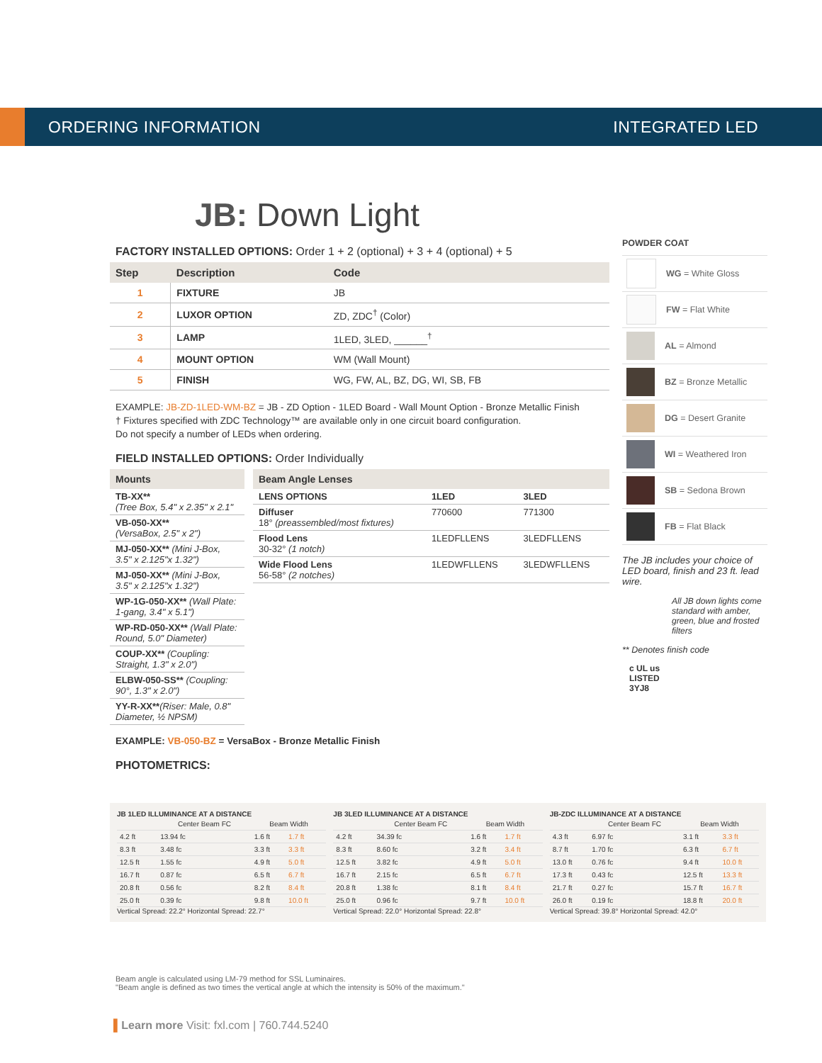ORDERING INFORMATION INTEGRATED LED
JB: Down Light
FACTORY INSTALLED OPTIONS: Order 1 + 2 (optional) + 3 + 4 (optional) + 5
| Step | Description | Code |
| --- | --- | --- |
| 1 | FIXTURE | JB |
| 2 | LUXOR OPTION | ZD, ZDC<sup>†</sup> (Color) |
| 3 | LAMP | 1LED, 3LED, ______<sup>†</sup> |
| 4 | MOUNT OPTION | WM (Wall Mount) |
| 5 | FINISH | WG, FW, AL, BZ, DG, WI, SB, FB |
EXAMPLE: JB-ZD-1LED-WM-BZ = JB - ZD Option - 1LED Board - Wall Mount Option - Bronze Metallic Finish
† Fixtures specified with ZDC Technology™ are available only in one circuit board configuration.
Do not specify a number of LEDs when ordering.
FIELD INSTALLED OPTIONS: Order Individually
| Mounts |
| --- |
| TB-XX** (Tree Box, 5.4" x 2.35" x 2.1" |
| VB-050-XX** (VersaBox, 2.5" x 2") |
| MJ-050-XX** (Mini J-Box, 3.5" x 2.125"x 1.32") |
| MJ-050-XX** (Mini J-Box, 3.5" x 2.125"x 1.32") |
| WP-1G-050-XX** (Wall Plate: 1-gang, 3.4" x 5.1") |
| WP-RD-050-XX** (Wall Plate: Round, 5.0" Diameter) |
| COUP-XX** (Coupling: Straight, 1.3" x 2.0") |
| ELBW-050-SS** (Coupling: 90°, 1.3" x 2.0") |
| YY-R-XX** (Riser: Male, 0.8" Diameter, ½ NPSM) |
| Beam Angle Lenses | | |
| --- | --- | --- |
| LENS OPTIONS | 1LED | 3LED |
| Diffuser 18° (preassembled/most fixtures) | 770600 | 771300 |
| Flood Lens 30-32° (1 notch) | 1LEDFLLENS | 3LEDFLLENS |
| Wide Flood Lens 56-58° (2 notches) | 1LEDWFLLENS | 3LEDWFLLENS |
EXAMPLE: VB-050-BZ = VersaBox - Bronze Metallic Finish
PHOTOMETRICS:
POWDER COAT
WG = White Gloss
FW = Flat White
AL = Almond
BZ = Bronze Metallic
DG = Desert Granite
WI = Weathered Iron
SB = Sedona Brown
FB = Flat Black
The JB includes your choice of LED board, finish and 23 ft. lead wire.
All JB down lights come standard with amber, green, blue and frosted filters
** Denotes finish code
c UL us
LISTED
3YJ8
JB 1LED ILLUMINANCE AT A DISTANCE
| | Center Beam FC | Beam Width | |
| --- | --- | --- | --- |
| 4.2 ft | 13.94 fc | 1.6 ft | 1.7 ft |
| 8.3 ft | 3.48 fc | 3.3 ft | 3.3 ft |
| 12.5 ft | 1.55 fc | 4.9 ft | 5.0 ft |
| 16.7 ft | 0.87 fc | 6.5 ft | 6.7 ft |
| 20.8 ft | 0.56 fc | 8.2 ft | 8.4 ft |
| 25.0 ft | 0.39 fc | 9.8 ft | 10.0 ft |
Vertical Spread: 22.2° Horizontal Spread: 22.7°
JB 3LED ILLUMINANCE AT A DISTANCE
| | Center Beam FC | Beam Width | |
| --- | --- | --- | --- |
| 4.2 ft | 34.39 fc | 1.6 ft | 1.7 ft |
| 8.3 ft | 8.60 fc | 3.2 ft | 3.4 ft |
| 12.5 ft | 3.82 fc | 4.9 ft | 5.0 ft |
| 16.7 ft | 2.15 fc | 6.5 ft | 6.7 ft |
| 20.8 ft | 1.38 fc | 8.1 ft | 8.4 ft |
| 25.0 ft | 0.96 fc | 9.7 ft | 10.0 ft |
Vertical Spread: 22.0° Horizontal Spread: 22.8°
JB-ZDC ILLUMINANCE AT A DISTANCE
| | Center Beam FC | Beam Width | |
| --- | --- | --- | --- |
| 4.3 ft | 6.97 fc | 3.1 ft | 3.3 ft |
| 8.7 ft | 1.70 fc | 6.3 ft | 6.7 ft |
| 13.0 ft | 0.76 fc | 9.4 ft | 10.0 ft |
| 17.3 ft | 0.43 fc | 12.5 ft | 13.3 ft |
| 21.7 ft | 0.27 fc | 15.7 ft | 16.7 ft |
| 26.0 ft | 0.19 fc | 18.8 ft | 20.0 ft |
Vertical Spread: 39.8° Horizontal Spread: 42.0°
Beam angle is calculated using LM-79 method for SSL Luminaires.
"Beam angle is defined as two times the vertical angle at which the intensity is 50% of the maximum."
▌Learn more Visit: fxl.com | 760.744.5240